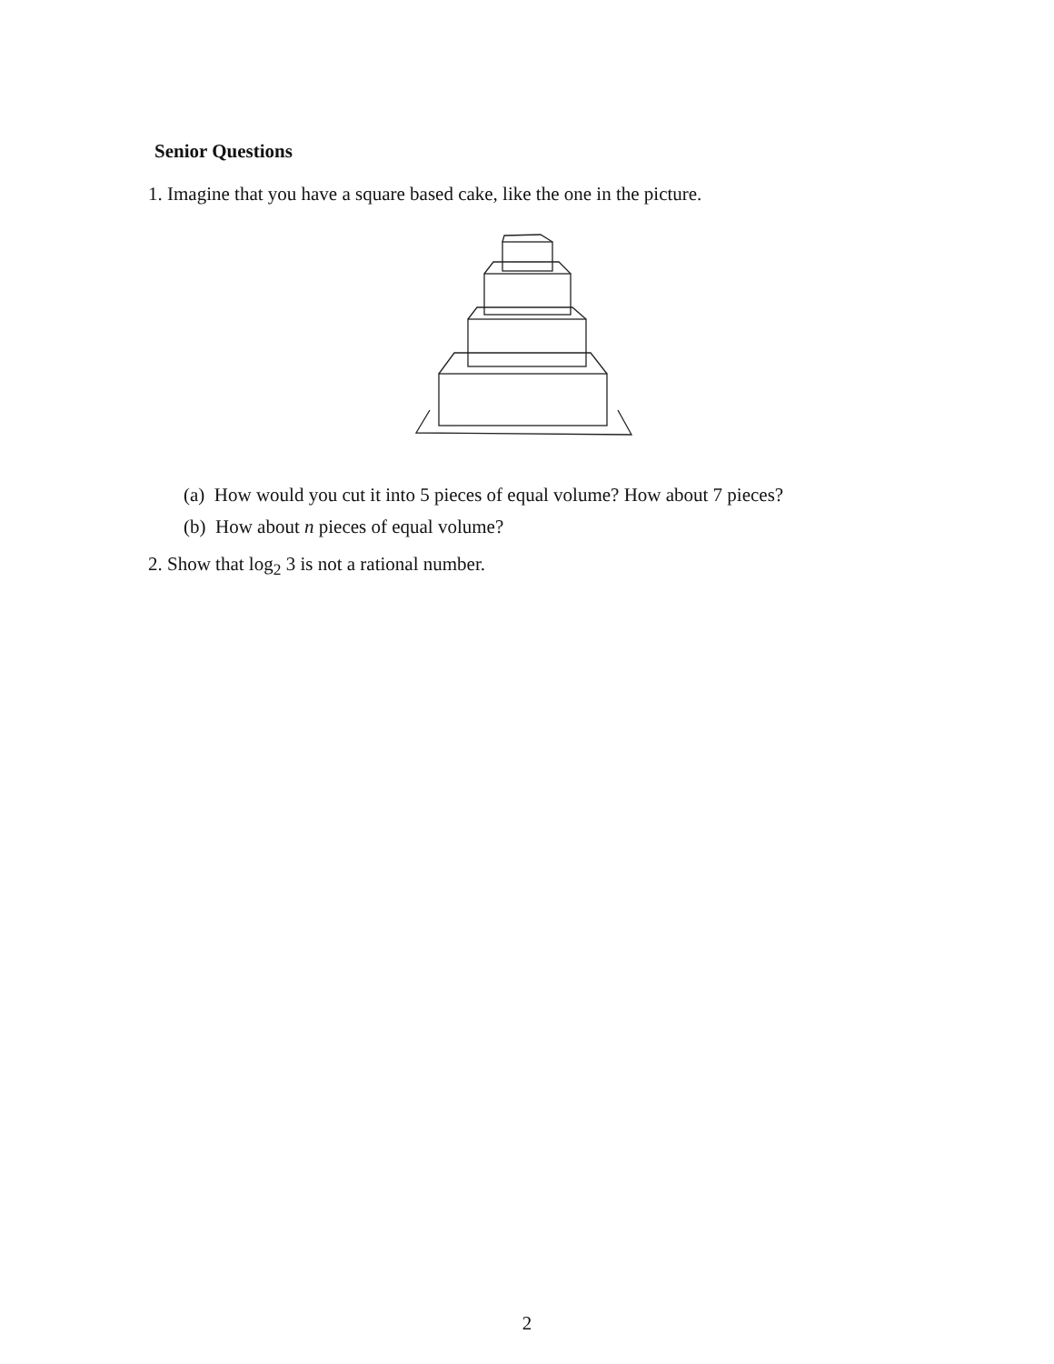Senior Questions
1. Imagine that you have a square based cake, like the one in the picture.
(a) How would you cut it into 5 pieces of equal volume? How about 7 pieces?
(b) How about n pieces of equal volume?
2. Show that log<sub>2</sub> 3 is not a rational number.
2